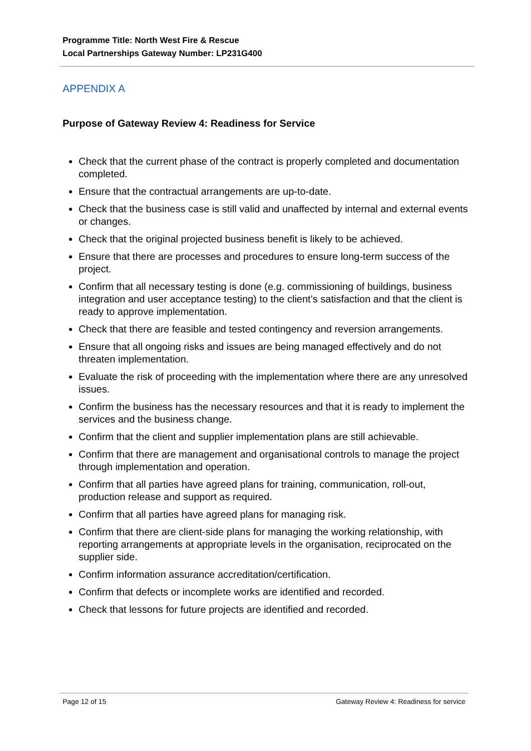Programme Title: North West Fire & Rescue
Local Partnerships Gateway Number: LP231G400
APPENDIX A
Purpose of Gateway Review 4: Readiness for Service
Check that the current phase of the contract is properly completed and documentation completed.
Ensure that the contractual arrangements are up-to-date.
Check that the business case is still valid and unaffected by internal and external events or changes.
Check that the original projected business benefit is likely to be achieved.
Ensure that there are processes and procedures to ensure long-term success of the project.
Confirm that all necessary testing is done (e.g. commissioning of buildings, business integration and user acceptance testing) to the client’s satisfaction and that the client is ready to approve implementation.
Check that there are feasible and tested contingency and reversion arrangements.
Ensure that all ongoing risks and issues are being managed effectively and do not threaten implementation.
Evaluate the risk of proceeding with the implementation where there are any unresolved issues.
Confirm the business has the necessary resources and that it is ready to implement the services and the business change.
Confirm that the client and supplier implementation plans are still achievable.
Confirm that there are management and organisational controls to manage the project through implementation and operation.
Confirm that all parties have agreed plans for training, communication, roll-out, production release and support as required.
Confirm that all parties have agreed plans for managing risk.
Confirm that there are client-side plans for managing the working relationship, with reporting arrangements at appropriate levels in the organisation, reciprocated on the supplier side.
Confirm information assurance accreditation/certification.
Confirm that defects or incomplete works are identified and recorded.
Check that lessons for future projects are identified and recorded.
Page 12 of 15 Gateway Review 4: Readiness for service